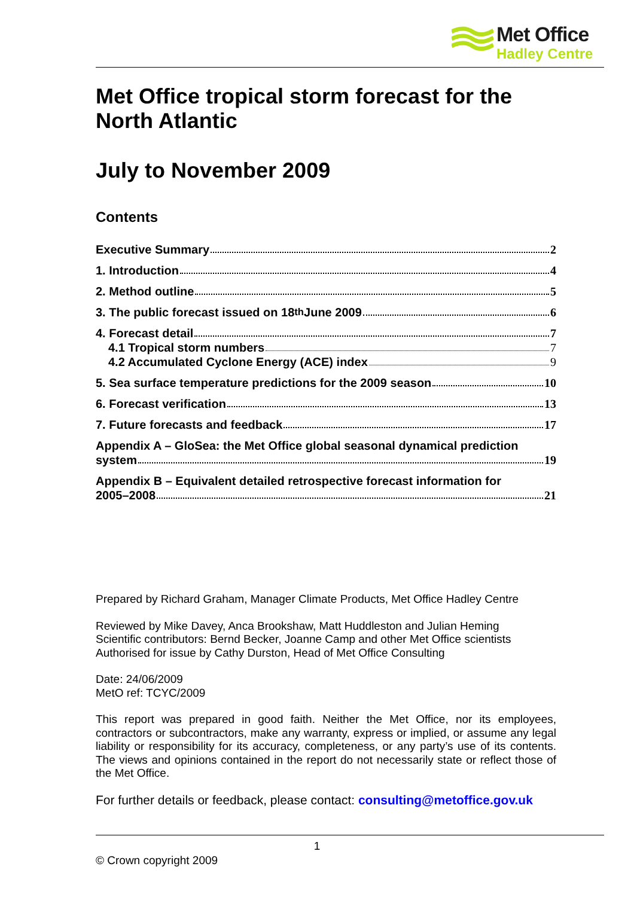Met Office
Hadley Centre
Met Office tropical storm forecast for the North Atlantic
July to November 2009
Contents
Executive Summary 2
1. Introduction 4
2. Method outline 5
3. The public forecast issued on 18<sup>th</sup> June 2009 6
4. Forecast detail 7
4.1 Tropical storm numbers 7
4.2 Accumulated Cyclone Energy (ACE) index 9
5. Sea surface temperature predictions for the 2009 season 10
6. Forecast verification 13
7. Future forecasts and feedback 17
Appendix A – GloSea: the Met Office global seasonal dynamical prediction
system 19
Appendix B – Equivalent detailed retrospective forecast information for
2005–2008 21
Prepared by Richard Graham, Manager Climate Products, Met Office Hadley Centre
Reviewed by Mike Davey, Anca Brookshaw, Matt Huddleston and Julian Heming
Scientific contributors: Bernd Becker, Joanne Camp and other Met Office scientists
Authorised for issue by Cathy Durston, Head of Met Office Consulting
Date: 24/06/2009
MetO ref: TCYC/2009
This report was prepared in good faith. Neither the Met Office, nor its employees, contractors or subcontractors, make any warranty, express or implied, or assume any legal liability or responsibility for its accuracy, completeness, or any party’s use of its contents. The views and opinions contained in the report do not necessarily state or reflect those of the Met Office.
For further details or feedback, please contact: consulting@metoffice.gov.uk
1
© Crown copyright 2009